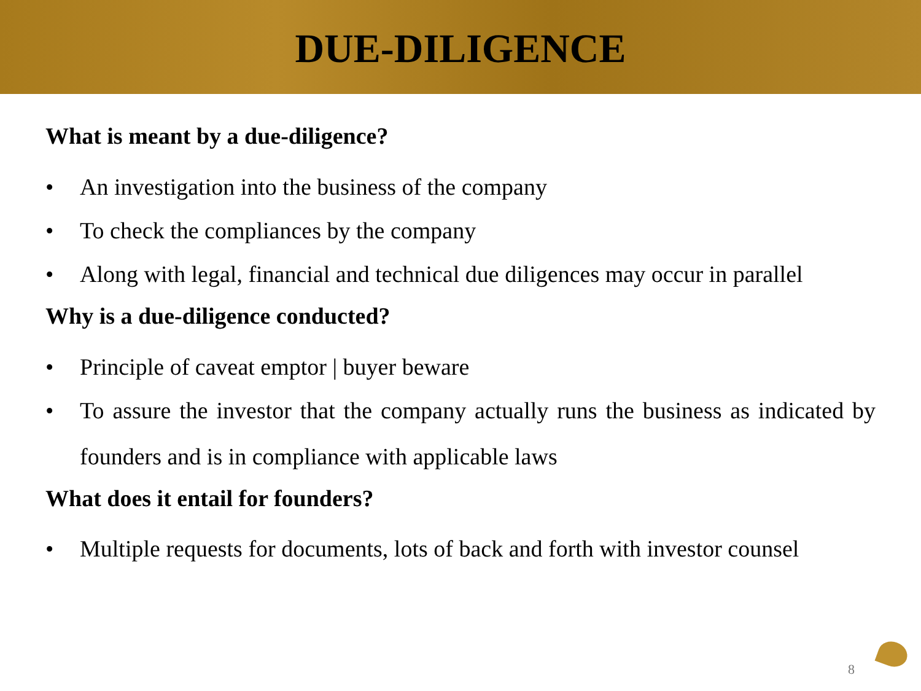DUE-DILIGENCE
What is meant by a due-diligence?
• An investigation into the business of the company
• To check the compliances by the company
• Along with legal, financial and technical due diligences may occur in parallel
Why is a due-diligence conducted?
• Principle of caveat emptor | buyer beware
• To assure the investor that the company actually runs the business as indicated by founders and is in compliance with applicable laws
What does it entail for founders?
• Multiple requests for documents, lots of back and forth with investor counsel
8